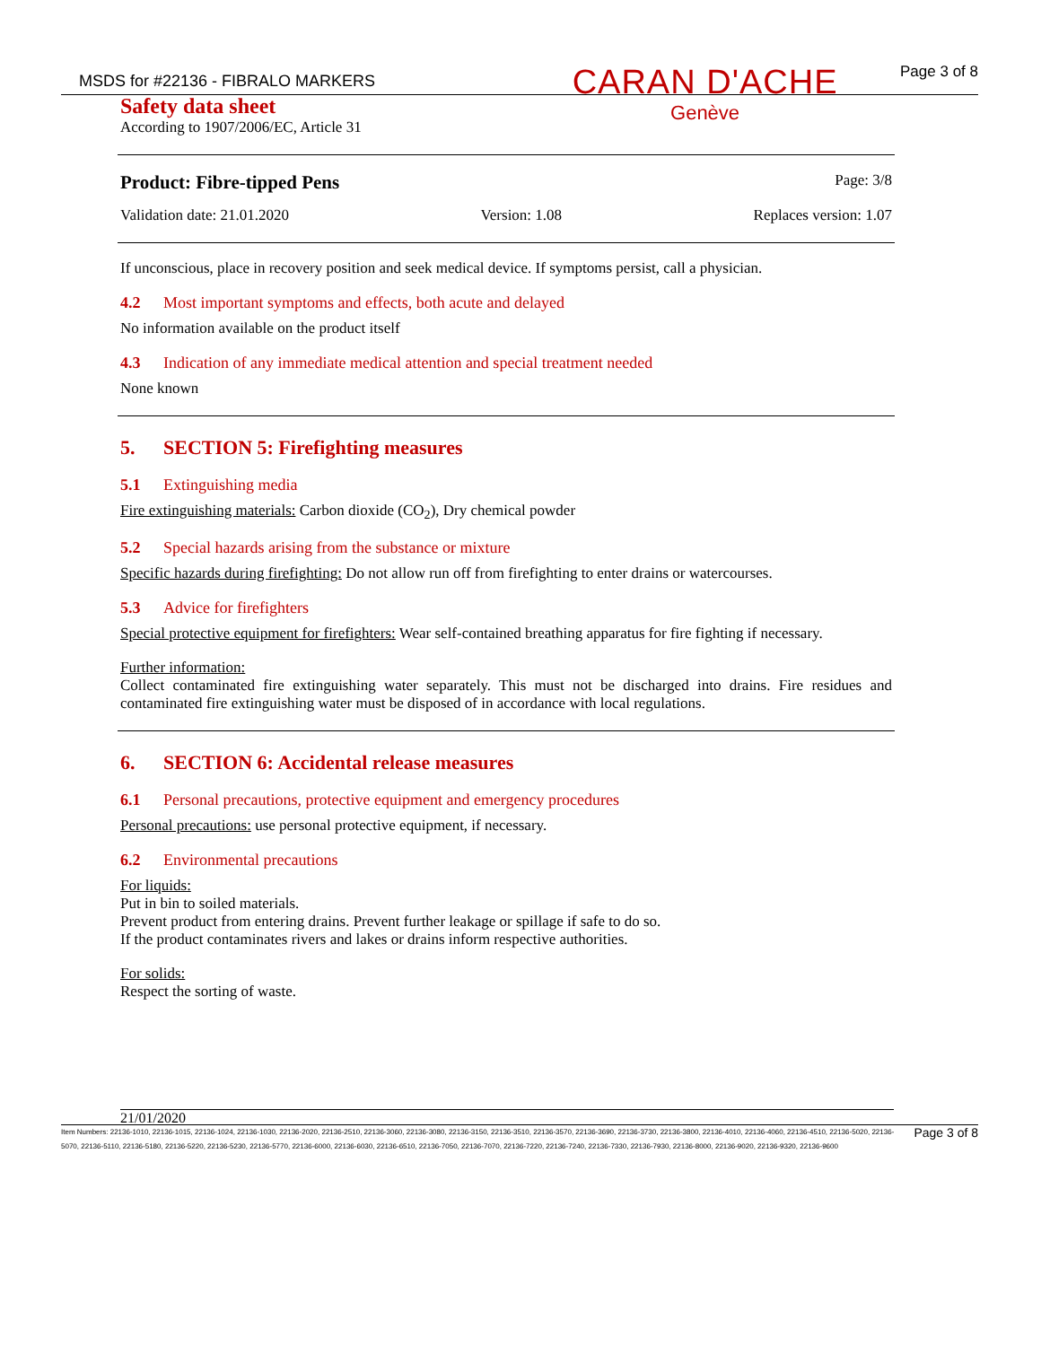MSDS for #22136 - FIBRALO MARKERS
CARAN D'ACHE
Genève
Page 3 of 8
Safety data sheet
According to 1907/2006/EC, Article 31
Product: Fibre-tipped Pens Page: 3/8
Validation date: 21.01.2020 Version: 1.08 Replaces version: 1.07
If unconscious, place in recovery position and seek medical device. If symptoms persist, call a physician.
4.2 Most important symptoms and effects, both acute and delayed
No information available on the product itself
4.3 Indication of any immediate medical attention and special treatment needed
None known
5. SECTION 5: Firefighting measures
5.1 Extinguishing media
Fire extinguishing materials: Carbon dioxide (CO<sub>2</sub>), Dry chemical powder
5.2 Special hazards arising from the substance or mixture
Specific hazards during firefighting: Do not allow run off from firefighting to enter drains or watercourses.
5.3 Advice for firefighters
Special protective equipment for firefighters: Wear self-contained breathing apparatus for fire fighting if necessary.
Further information:
Collect contaminated fire extinguishing water separately. This must not be discharged into drains. Fire residues and contaminated fire extinguishing water must be disposed of in accordance with local regulations.
6. SECTION 6: Accidental release measures
6.1 Personal precautions, protective equipment and emergency procedures
Personal precautions: use personal protective equipment, if necessary.
6.2 Environmental precautions
For liquids:
Put in bin to soiled materials.
Prevent product from entering drains. Prevent further leakage or spillage if safe to do so.
If the product contaminates rivers and lakes or drains inform respective authorities.
For solids:
Respect the sorting of waste.
21/01/2020
Item Numbers: 22136-1010, 22136-1015, 22136-1024, 22136-1030, 22136-2020, 22136-2510, 22136-3060, 22136-3080, 22136-3150, 22136-3510, 22136-3570, 22136-3690, 22136-3730, 22136-3800, 22136-4010, 22136-4060, 22136-4510, 22136-5020, 22136-5070, 22136-5110, 22136-5180, 22136-5220, 22136-5230, 22136-5770, 22136-6000, 22136-6030, 22136-6510, 22136-7050, 22136-7070, 22136-7220, 22136-7240, 22136-7330, 22136-7930, 22136-8000, 22136-9020, 22136-9320, 22136-9600
Page 3 of 8